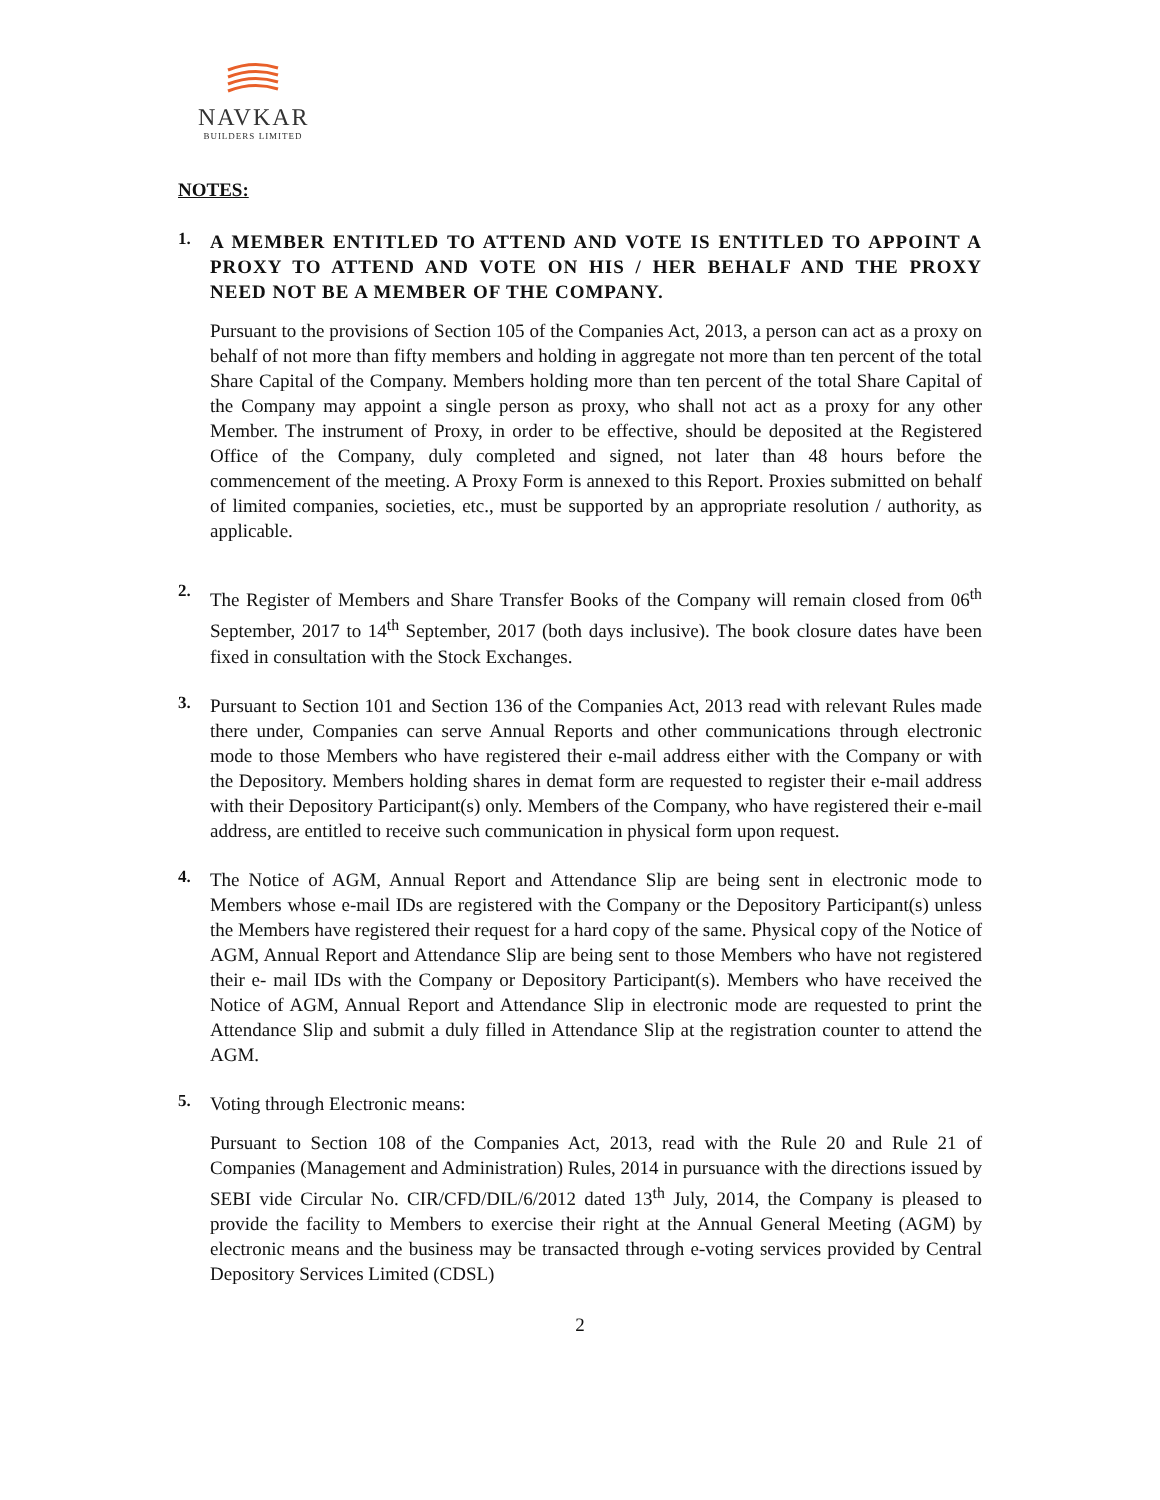NAVKAR
BUILDERS LIMITED
NOTES:
1.
A MEMBER ENTITLED TO ATTEND AND VOTE IS ENTITLED TO APPOINT A PROXY TO ATTEND AND VOTE ON HIS / HER BEHALF AND THE PROXY NEED NOT BE A MEMBER OF THE COMPANY.
Pursuant to the provisions of Section 105 of the Companies Act, 2013, a person can act as a proxy on behalf of not more than fifty members and holding in aggregate not more than ten percent of the total Share Capital of the Company. Members holding more than ten percent of the total Share Capital of the Company may appoint a single person as proxy, who shall not act as a proxy for any other Member. The instrument of Proxy, in order to be effective, should be deposited at the Registered Office of the Company, duly completed and signed, not later than 48 hours before the commencement of the meeting. A Proxy Form is annexed to this Report. Proxies submitted on behalf of limited companies, societies, etc., must be supported by an appropriate resolution / authority, as applicable.
2.
The Register of Members and Share Transfer Books of the Company will remain closed from 06<sup>th</sup> September, 2017 to 14<sup>th</sup> September, 2017 (both days inclusive). The book closure dates have been fixed in consultation with the Stock Exchanges.
3.
Pursuant to Section 101 and Section 136 of the Companies Act, 2013 read with relevant Rules made there under, Companies can serve Annual Reports and other communications through electronic mode to those Members who have registered their e-mail address either with the Company or with the Depository. Members holding shares in demat form are requested to register their e-mail address with their Depository Participant(s) only. Members of the Company, who have registered their e-mail address, are entitled to receive such communication in physical form upon request.
4.
The Notice of AGM, Annual Report and Attendance Slip are being sent in electronic mode to Members whose e-mail IDs are registered with the Company or the Depository Participant(s) unless the Members have registered their request for a hard copy of the same. Physical copy of the Notice of AGM, Annual Report and Attendance Slip are being sent to those Members who have not registered their e- mail IDs with the Company or Depository Participant(s). Members who have received the Notice of AGM, Annual Report and Attendance Slip in electronic mode are requested to print the Attendance Slip and submit a duly filled in Attendance Slip at the registration counter to attend the AGM.
5.
Voting through Electronic means:
Pursuant to Section 108 of the Companies Act, 2013, read with the Rule 20 and Rule 21 of Companies (Management and Administration) Rules, 2014 in pursuance with the directions issued by SEBI vide Circular No. CIR/CFD/DIL/6/2012 dated 13<sup>th</sup> July, 2014, the Company is pleased to provide the facility to Members to exercise their right at the Annual General Meeting (AGM) by electronic means and the business may be transacted through e-voting services provided by Central Depository Services Limited (CDSL)
2